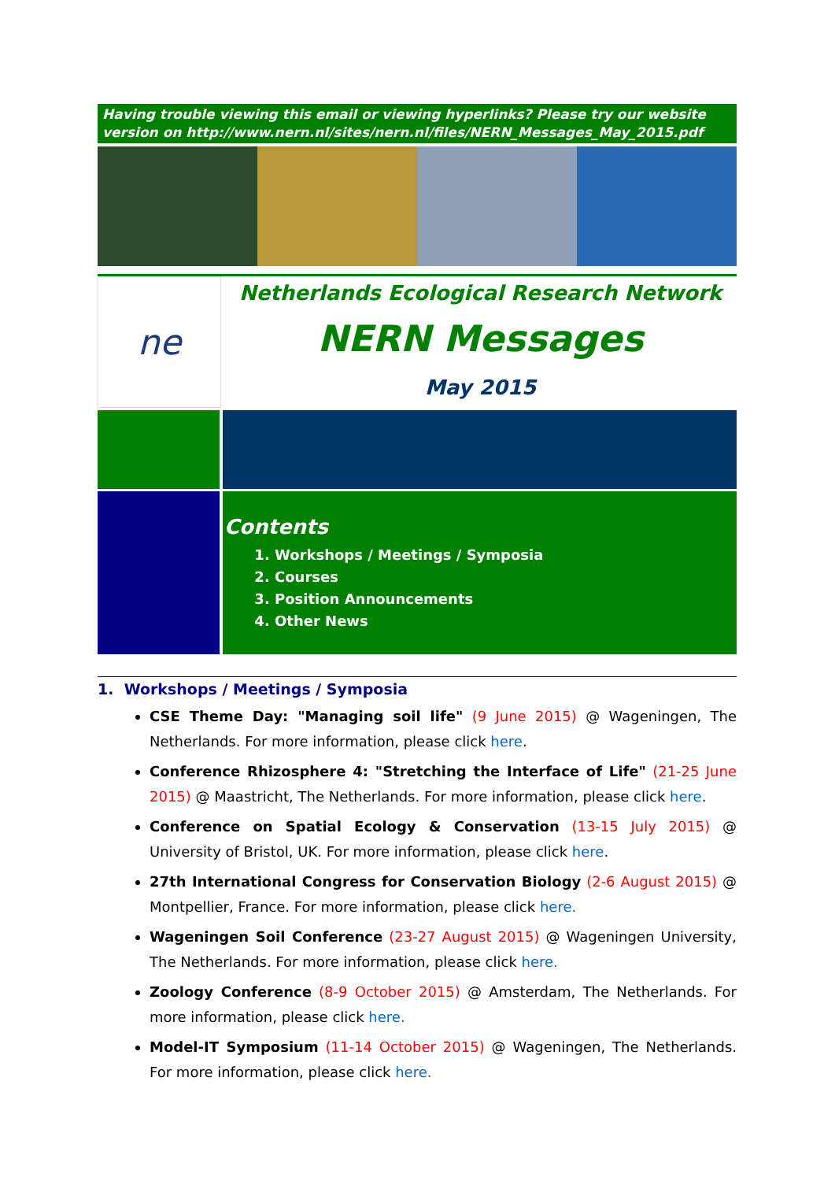Having trouble viewing this email or viewing hyperlinks? Please try our website version on http://www.nern.nl/sites/nern.nl/files/NERN_Messages_May_2015.pdf
ne
Netherlands Ecological Research Network
NERN Messages
May 2015
Contents
1. Workshops / Meetings / Symposia
2. Courses
3. Position Announcements
4. Other News
1. Workshops / Meetings / Symposia
CSE Theme Day: "Managing soil life" (9 June 2015) @ Wageningen, The Netherlands. For more information, please click here.
Conference Rhizosphere 4: "Stretching the Interface of Life" (21-25 June 2015) @ Maastricht, The Netherlands. For more information, please click here.
Conference on Spatial Ecology & Conservation (13-15 July 2015) @ University of Bristol, UK. For more information, please click here.
27th International Congress for Conservation Biology (2-6 August 2015) @ Montpellier, France. For more information, please click here.
Wageningen Soil Conference (23-27 August 2015) @ Wageningen University, The Netherlands. For more information, please click here.
Zoology Conference (8-9 October 2015) @ Amsterdam, The Netherlands. For more information, please click here.
Model-IT Symposium (11-14 October 2015) @ Wageningen, The Netherlands. For more information, please click here.